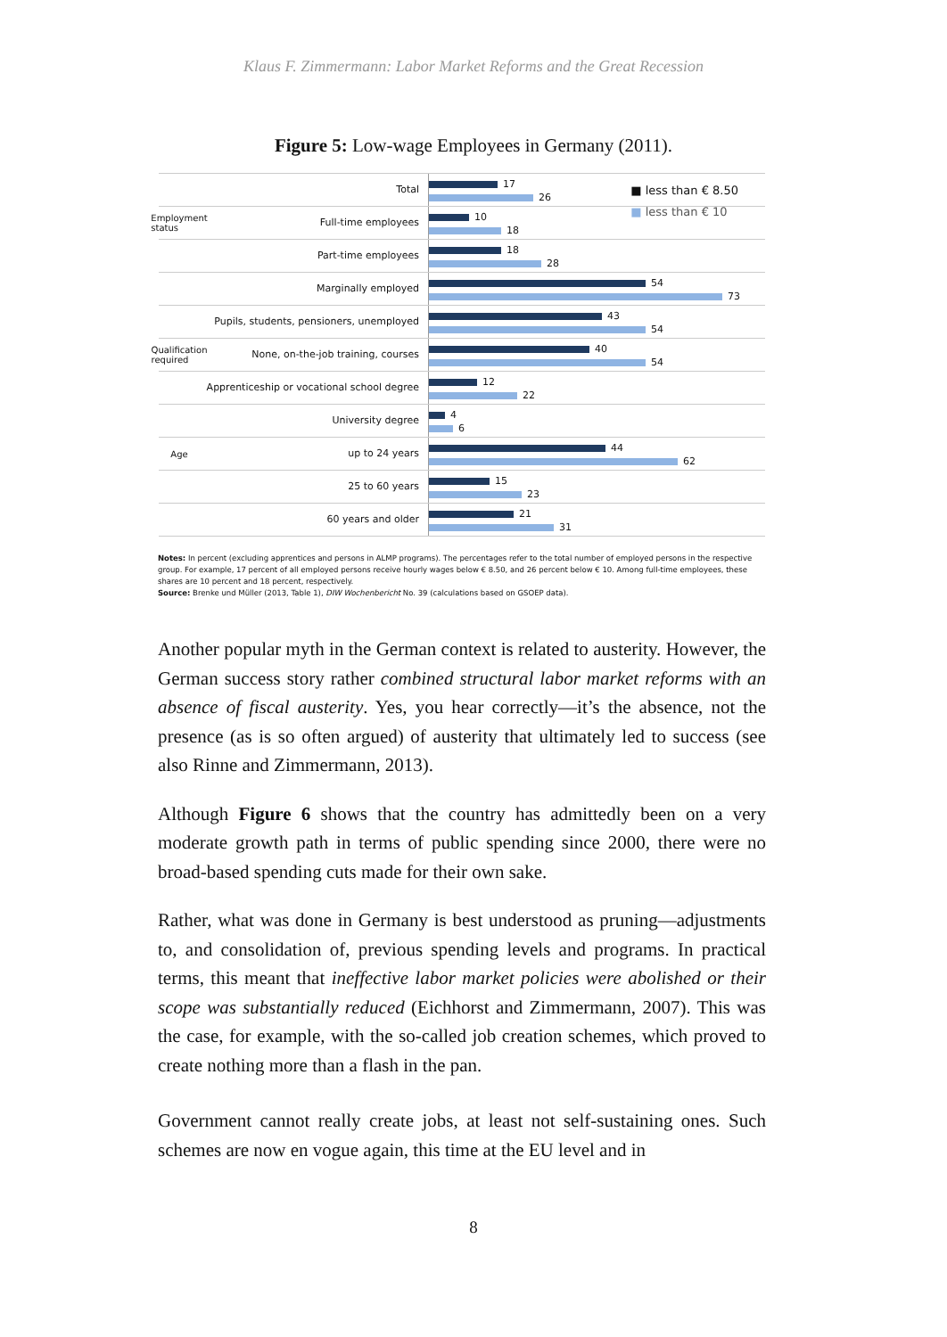Klaus F. Zimmermann: Labor Market Reforms and the Great Recession
Figure 5: Low-wage Employees in Germany (2011).
■ less than € 8.50
■ less than € 10
Total
17
26
Employment status
Full-time employees
10
18
Part-time employees
18
28
Marginally employed
54
73
Pupils, students, pensioners, unemployed
43
54
Qualification required
None, on-the-job training, courses
40
54
Apprenticeship or vocational school degree
12
22
University degree
4
6
Age
up to 24 years
44
62
25 to 60 years
15
23
60 years and older
21
31
Notes: In percent (excluding apprentices and persons in ALMP programs). The percentages refer to the total number of employed persons in the respective group. For example, 17 percent of all employed persons receive hourly wages below € 8.50, and 26 percent below € 10. Among full-time employees, these shares are 10 percent and 18 percent, respectively.
Source: Brenke und Müller (2013, Table 1), DIW Wochenbericht No. 39 (calculations based on GSOEP data).
Another popular myth in the German context is related to austerity. However, the German success story rather combined structural labor market reforms with an absence of fiscal austerity. Yes, you hear correctly—it’s the absence, not the presence (as is so often argued) of austerity that ultimately led to success (see also Rinne and Zimmermann, 2013).
Although Figure 6 shows that the country has admittedly been on a very moderate growth path in terms of public spending since 2000, there were no broad-based spending cuts made for their own sake.
Rather, what was done in Germany is best understood as pruning—adjustments to, and consolidation of, previous spending levels and programs. In practical terms, this meant that ineffective labor market policies were abolished or their scope was substantially reduced (Eichhorst and Zimmermann, 2007). This was the case, for example, with the so-called job creation schemes, which proved to create nothing more than a flash in the pan.
Government cannot really create jobs, at least not self-sustaining ones. Such schemes are now en vogue again, this time at the EU level and in
8